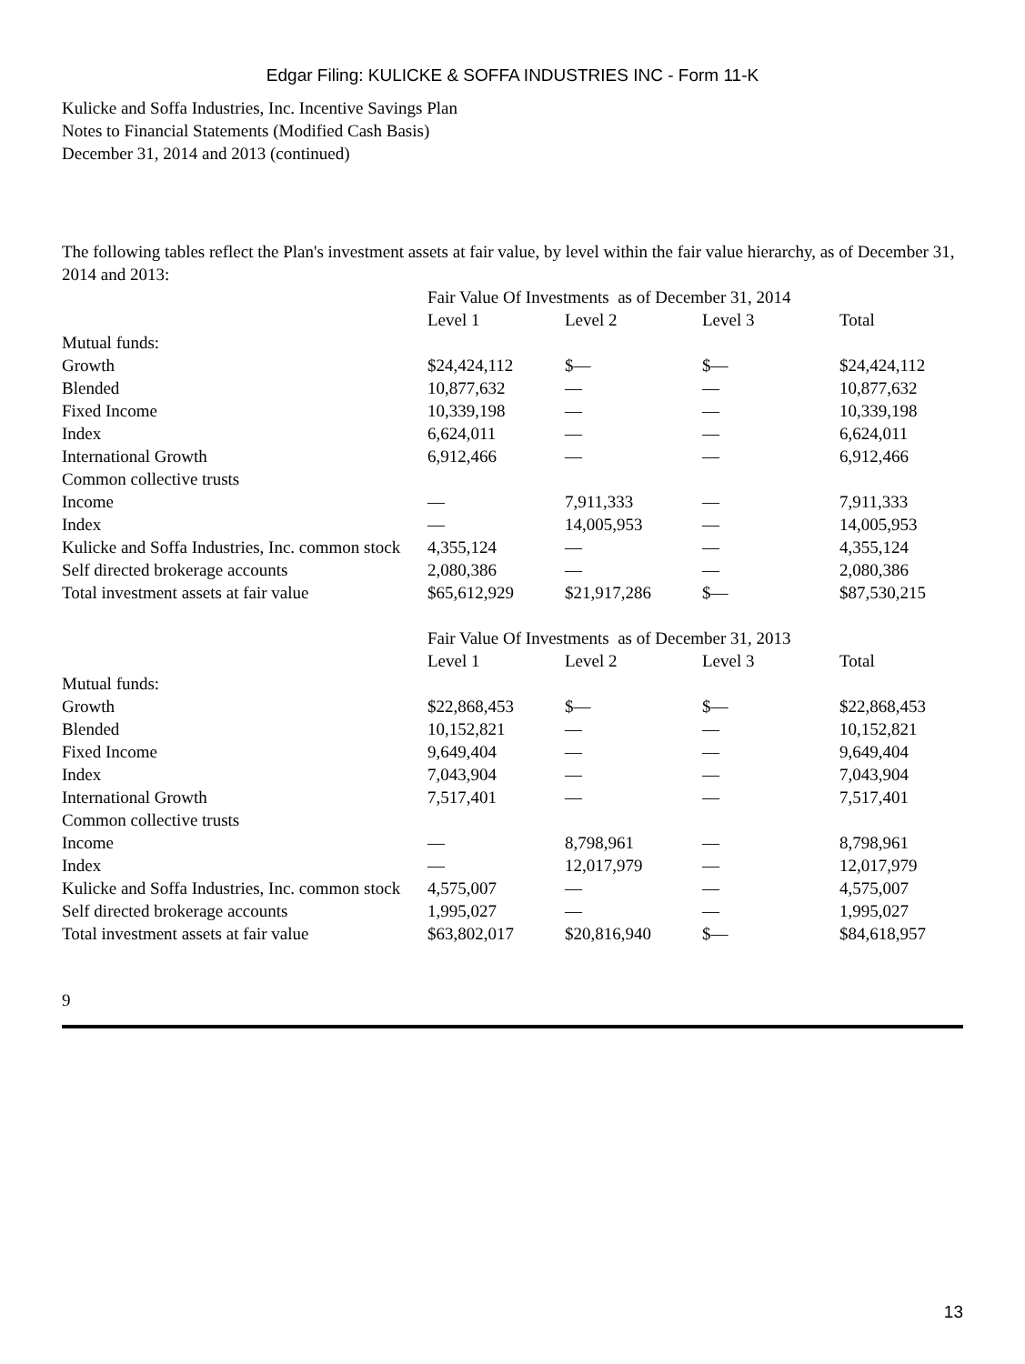Edgar Filing: KULICKE & SOFFA INDUSTRIES INC - Form 11-K
Kulicke and Soffa Industries, Inc. Incentive Savings Plan
Notes to Financial Statements (Modified Cash Basis)
December 31, 2014 and 2013 (continued)
The following tables reflect the Plan's investment assets at fair value, by level within the fair value hierarchy, as of December 31, 2014 and 2013:
| | Fair Value Of Investments as of December 31, 2014 | | | |
| | Level 1 | Level 2 | Level 3 | Total |
| Mutual funds: | | | | |
| Growth | $24,424,112 | $— | $— | $24,424,112 |
| Blended | 10,877,632 | — | — | 10,877,632 |
| Fixed Income | 10,339,198 | — | — | 10,339,198 |
| Index | 6,624,011 | — | — | 6,624,011 |
| International Growth | 6,912,466 | — | — | 6,912,466 |
| Common collective trusts | | | | |
| Income | — | 7,911,333 | — | 7,911,333 |
| Index | — | 14,005,953 | — | 14,005,953 |
| Kulicke and Soffa Industries, Inc. common stock | 4,355,124 | — | — | 4,355,124 |
| Self directed brokerage accounts | 2,080,386 | — | — | 2,080,386 |
| Total investment assets at fair value | $65,612,929 | $21,917,286 | $— | $87,530,215 |
| | Fair Value Of Investments as of December 31, 2013 | | | |
| | Level 1 | Level 2 | Level 3 | Total |
| Mutual funds: | | | | |
| Growth | $22,868,453 | $— | $— | $22,868,453 |
| Blended | 10,152,821 | — | — | 10,152,821 |
| Fixed Income | 9,649,404 | — | — | 9,649,404 |
| Index | 7,043,904 | — | — | 7,043,904 |
| International Growth | 7,517,401 | — | — | 7,517,401 |
| Common collective trusts | | | | |
| Income | — | 8,798,961 | — | 8,798,961 |
| Index | — | 12,017,979 | — | 12,017,979 |
| Kulicke and Soffa Industries, Inc. common stock | 4,575,007 | — | — | 4,575,007 |
| Self directed brokerage accounts | 1,995,027 | — | — | 1,995,027 |
| Total investment assets at fair value | $63,802,017 | $20,816,940 | $— | $84,618,957 |
9
13